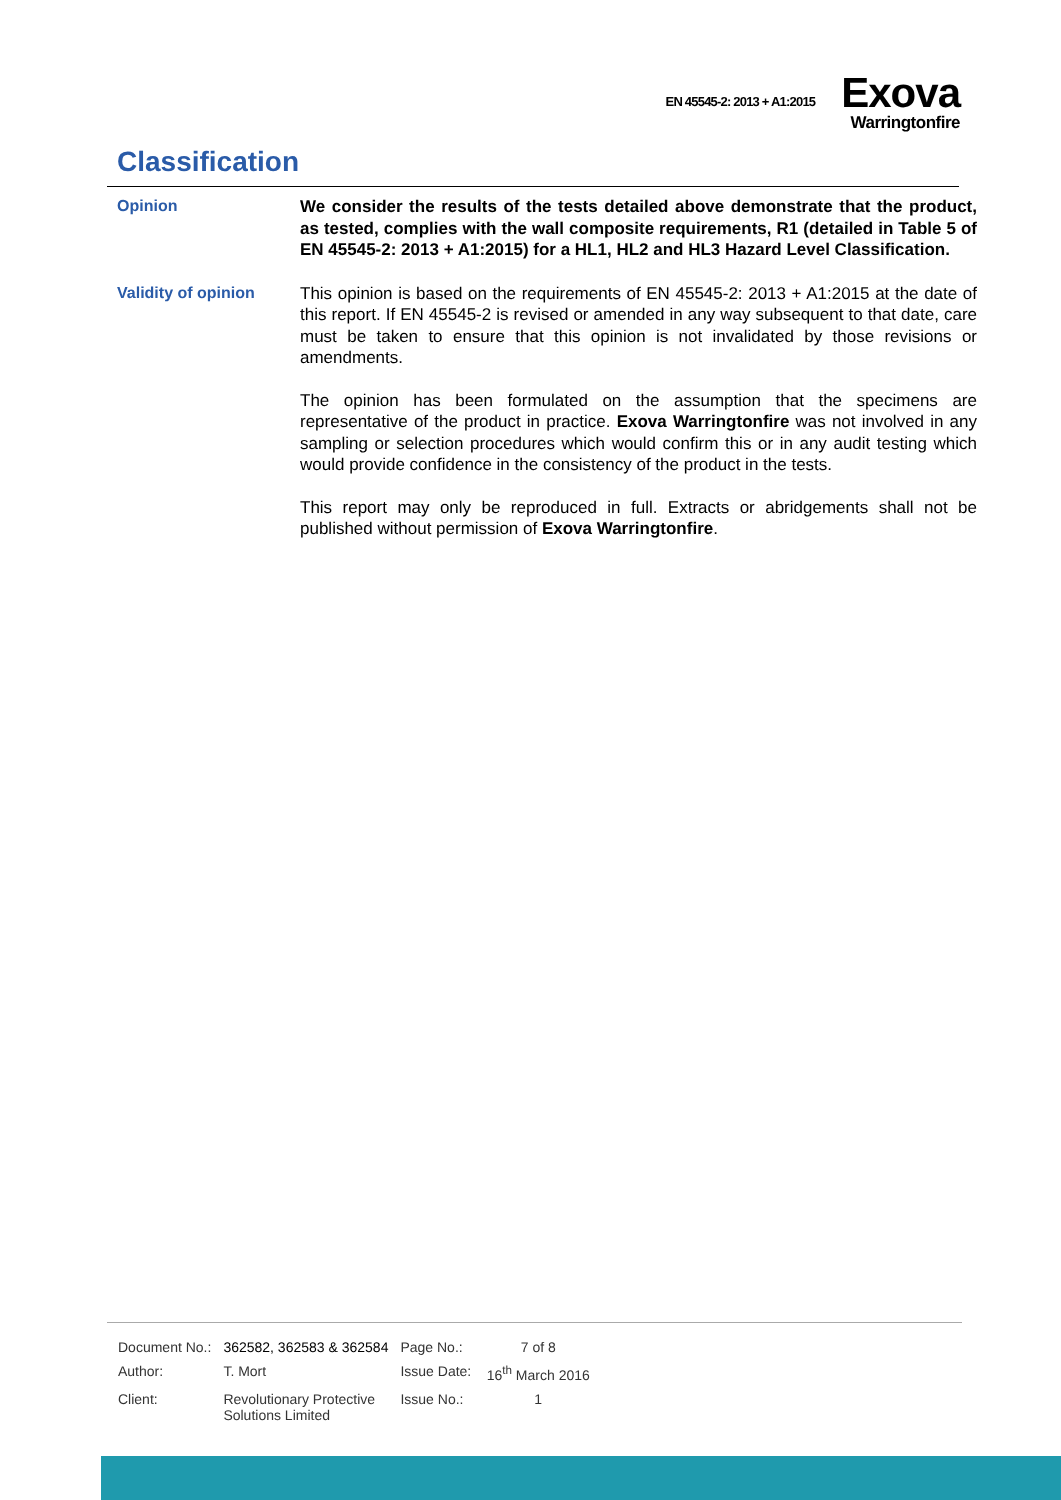EN 45545-2: 2013 + A1:2015
Exova
Warringtonfire
Classification
Opinion
We consider the results of the tests detailed above demonstrate that the product, as tested, complies with the wall composite requirements, R1 (detailed in Table 5 of EN 45545-2: 2013 + A1:2015) for a HL1, HL2 and HL3 Hazard Level Classification.
Validity of opinion
This opinion is based on the requirements of EN 45545-2: 2013 + A1:2015 at the date of this report. If EN 45545-2 is revised or amended in any way subsequent to that date, care must be taken to ensure that this opinion is not invalidated by those revisions or amendments.
The opinion has been formulated on the assumption that the specimens are representative of the product in practice. Exova Warringtonfire was not involved in any sampling or selection procedures which would confirm this or in any audit testing which would provide confidence in the consistency of the product in the tests.
This report may only be reproduced in full. Extracts or abridgements shall not be published without permission of Exova Warringtonfire.
| Document No.: | 362582, 362583 & 362584 | Page No.: | 7 of 8 |
| Author: | T. Mort | Issue Date: | 16<sup>th</sup> March 2016 |
| Client: | Revolutionary Protective Solutions Limited | Issue No.: | 1 |